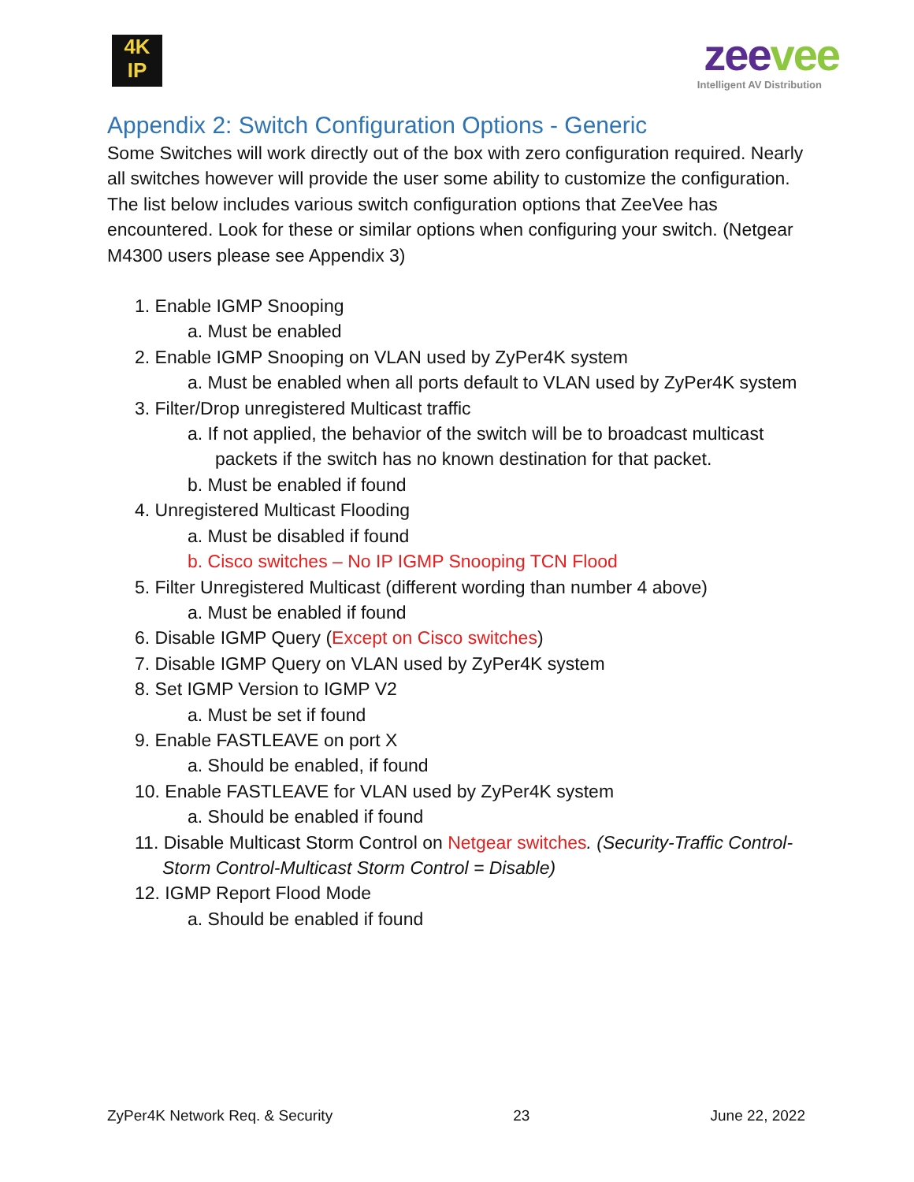4K
IP
zeevee
Intelligent AV Distribution
Appendix 2: Switch Configuration Options - Generic
Some Switches will work directly out of the box with zero configuration required. Nearly all switches however will provide the user some ability to customize the configuration. The list below includes various switch configuration options that ZeeVee has encountered. Look for these or similar options when configuring your switch. (Netgear M4300 users please see Appendix 3)
1. Enable IGMP Snooping
a. Must be enabled
2. Enable IGMP Snooping on VLAN used by ZyPer4K system
a. Must be enabled when all ports default to VLAN used by ZyPer4K system
3. Filter/Drop unregistered Multicast traffic
a. If not applied, the behavior of the switch will be to broadcast multicast packets if the switch has no known destination for that packet.
b. Must be enabled if found
4. Unregistered Multicast Flooding
a. Must be disabled if found
b. Cisco switches – No IP IGMP Snooping TCN Flood
5. Filter Unregistered Multicast (different wording than number 4 above)
a. Must be enabled if found
6. Disable IGMP Query (Except on Cisco switches)
7. Disable IGMP Query on VLAN used by ZyPer4K system
8. Set IGMP Version to IGMP V2
a. Must be set if found
9. Enable FASTLEAVE on port X
a. Should be enabled, if found
10. Enable FASTLEAVE for VLAN used by ZyPer4K system
a. Should be enabled if found
11. Disable Multicast Storm Control on Netgear switches. (Security-Traffic Control-Storm Control-Multicast Storm Control = Disable)
12. IGMP Report Flood Mode
a. Should be enabled if found
ZyPer4K Network Req. & Security 23 June 22, 2022